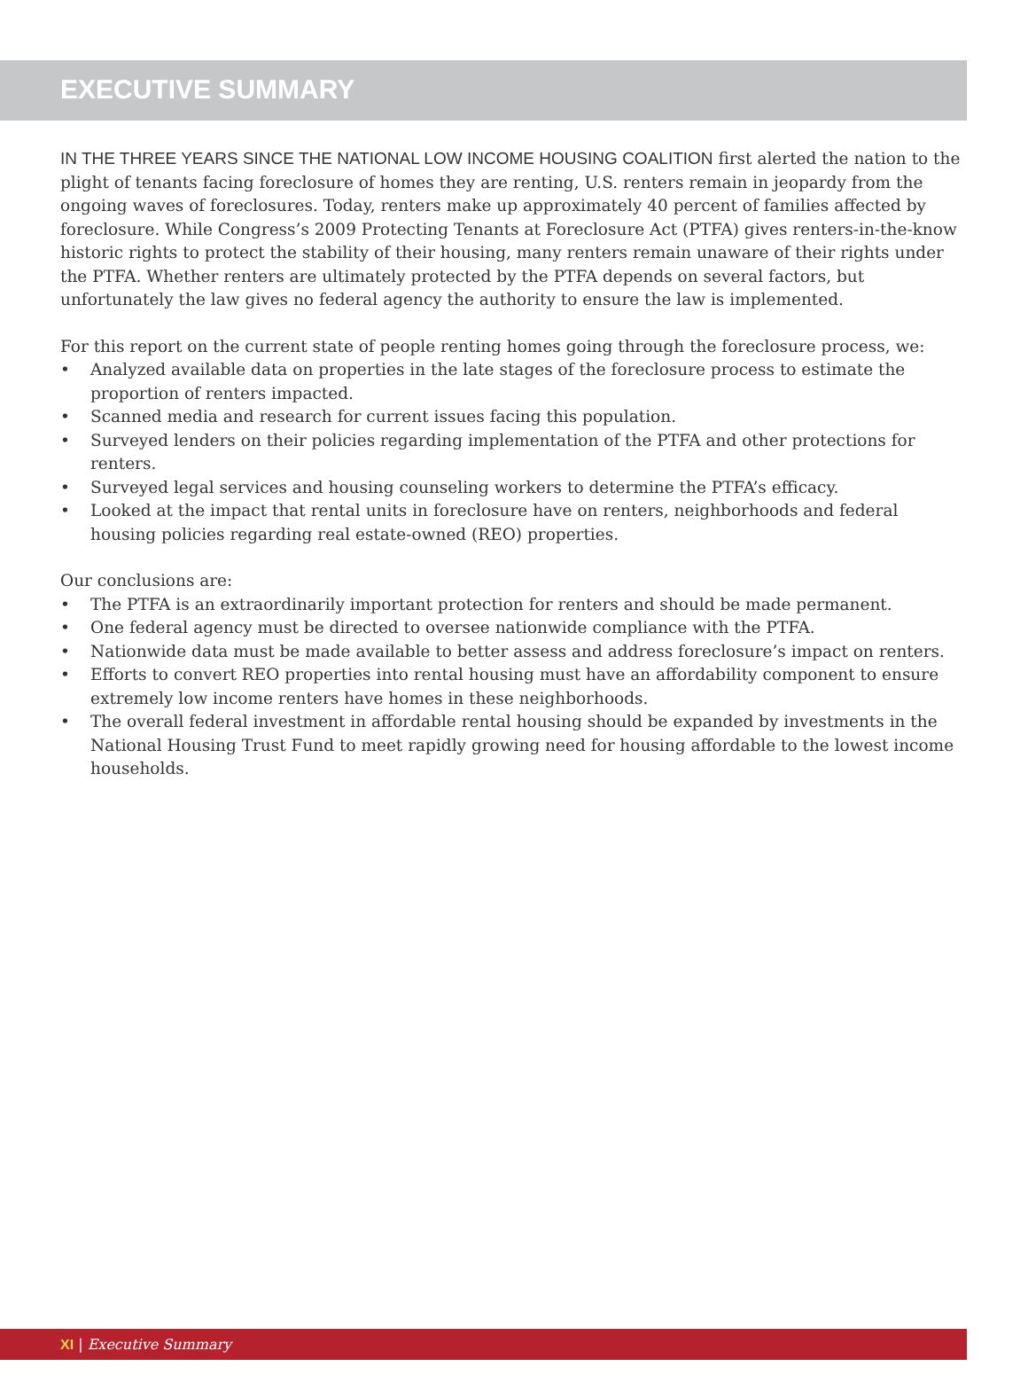EXECUTIVE SUMMARY
IN THE THREE YEARS SINCE THE NATIONAL LOW INCOME HOUSING COALITION first alerted the nation to the plight of tenants facing foreclosure of homes they are renting, U.S. renters remain in jeopardy from the ongoing waves of foreclosures. Today, renters make up approximately 40 percent of families affected by foreclosure. While Congress’s 2009 Protecting Tenants at Foreclosure Act (PTFA) gives renters-in-the-know historic rights to protect the stability of their housing, many renters remain unaware of their rights under the PTFA. Whether renters are ultimately protected by the PTFA depends on several factors, but unfortunately the law gives no federal agency the authority to ensure the law is implemented.
For this report on the current state of people renting homes going through the foreclosure process, we:
• Analyzed available data on properties in the late stages of the foreclosure process to estimate the proportion of renters impacted.
• Scanned media and research for current issues facing this population.
• Surveyed lenders on their policies regarding implementation of the PTFA and other protections for renters.
• Surveyed legal services and housing counseling workers to determine the PTFA’s efficacy.
• Looked at the impact that rental units in foreclosure have on renters, neighborhoods and federal housing policies regarding real estate-owned (REO) properties.
Our conclusions are:
• The PTFA is an extraordinarily important protection for renters and should be made permanent.
• One federal agency must be directed to oversee nationwide compliance with the PTFA.
• Nationwide data must be made available to better assess and address foreclosure’s impact on renters.
• Efforts to convert REO properties into rental housing must have an affordability component to ensure extremely low income renters have homes in these neighborhoods.
• The overall federal investment in affordable rental housing should be expanded by investments in the National Housing Trust Fund to meet rapidly growing need for housing affordable to the lowest income households.
XI | Executive Summary